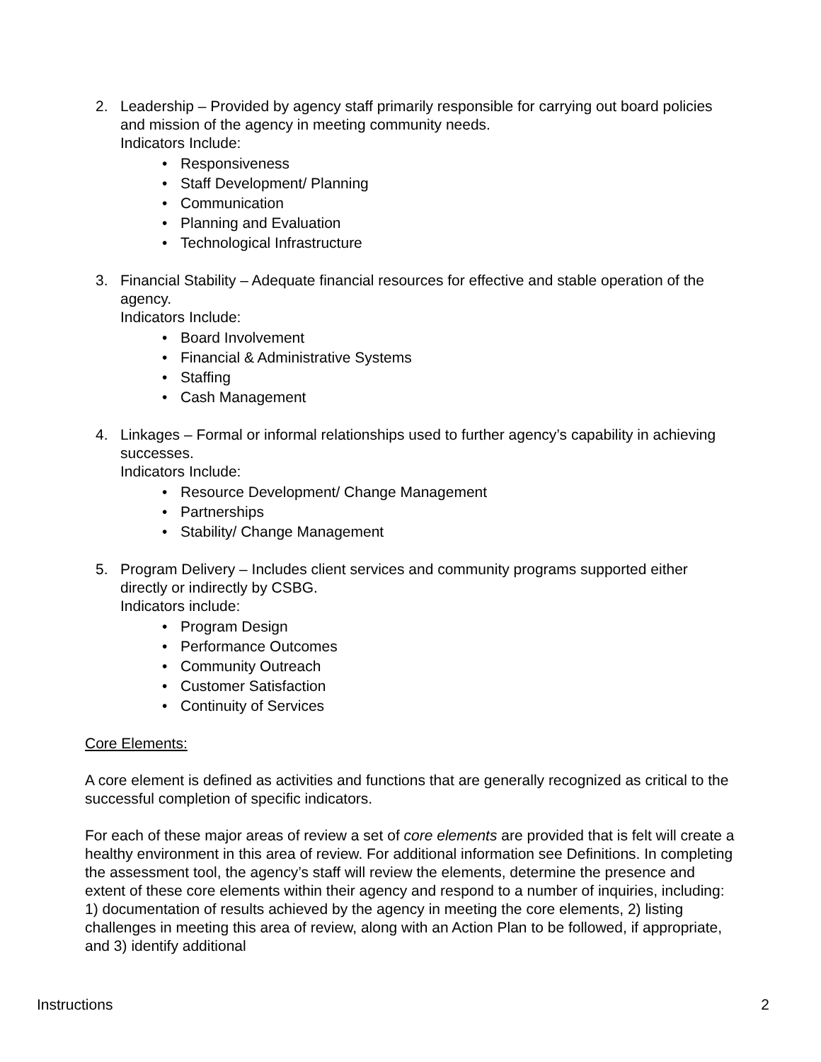2. Leadership – Provided by agency staff primarily responsible for carrying out board policies and mission of the agency in meeting community needs.
Indicators Include:
• Responsiveness
• Staff Development/ Planning
• Communication
• Planning and Evaluation
• Technological Infrastructure
3. Financial Stability – Adequate financial resources for effective and stable operation of the agency.
Indicators Include:
• Board Involvement
• Financial & Administrative Systems
• Staffing
• Cash Management
4. Linkages – Formal or informal relationships used to further agency’s capability in achieving successes.
Indicators Include:
• Resource Development/ Change Management
• Partnerships
• Stability/ Change Management
5. Program Delivery – Includes client services and community programs supported either directly or indirectly by CSBG.
Indicators include:
• Program Design
• Performance Outcomes
• Community Outreach
• Customer Satisfaction
• Continuity of Services
Core Elements:
A core element is defined as activities and functions that are generally recognized as critical to the successful completion of specific indicators.
For each of these major areas of review a set of core elements are provided that is felt will create a healthy environment in this area of review. For additional information see Definitions. In completing the assessment tool, the agency’s staff will review the elements, determine the presence and extent of these core elements within their agency and respond to a number of inquiries, including: 1) documentation of results achieved by the agency in meeting the core elements, 2) listing challenges in meeting this area of review, along with an Action Plan to be followed, if appropriate, and 3) identify additional
Instructions 2